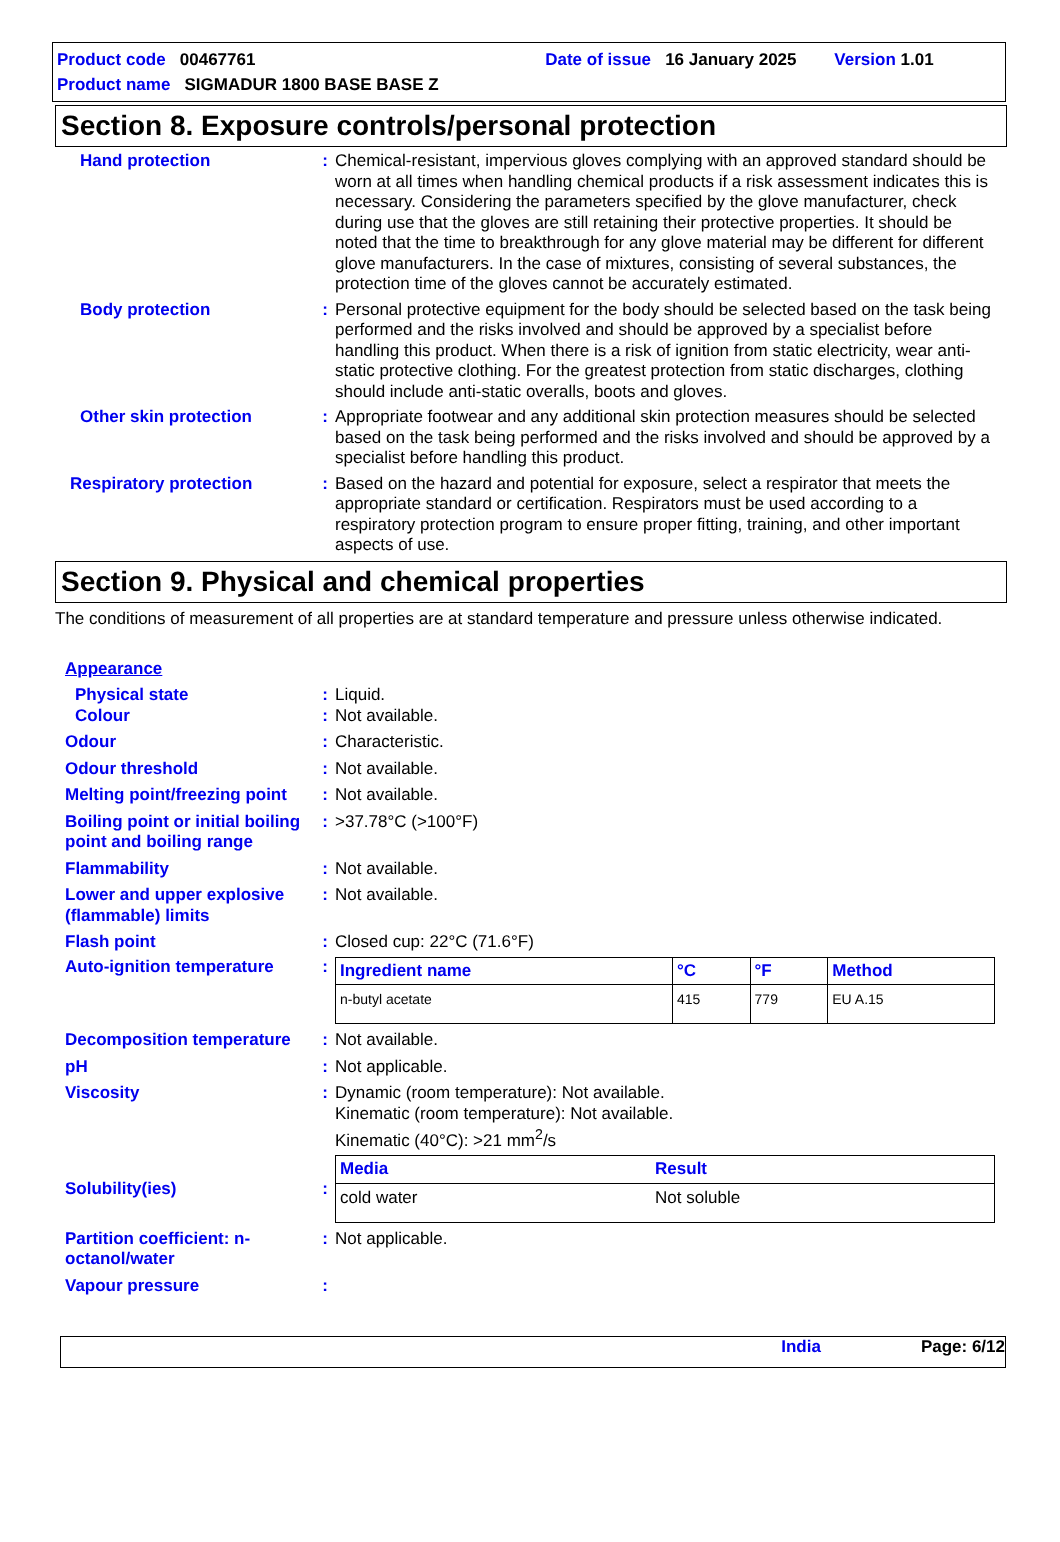Product code 00467761 Date of issue 16 January 2025 Version 1.01
Product name SIGMADUR 1800 BASE BASE Z
Section 8. Exposure controls/personal protection
Hand protection : Chemical-resistant, impervious gloves complying with an approved standard should be worn at all times when handling chemical products if a risk assessment indicates this is necessary. Considering the parameters specified by the glove manufacturer, check during use that the gloves are still retaining their protective properties. It should be noted that the time to breakthrough for any glove material may be different for different glove manufacturers. In the case of mixtures, consisting of several substances, the protection time of the gloves cannot be accurately estimated.
Body protection : Personal protective equipment for the body should be selected based on the task being performed and the risks involved and should be approved by a specialist before handling this product. When there is a risk of ignition from static electricity, wear anti-static protective clothing. For the greatest protection from static discharges, clothing should include anti-static overalls, boots and gloves.
Other skin protection : Appropriate footwear and any additional skin protection measures should be selected based on the task being performed and the risks involved and should be approved by a specialist before handling this product.
Respiratory protection : Based on the hazard and potential for exposure, select a respirator that meets the appropriate standard or certification. Respirators must be used according to a respiratory protection program to ensure proper fitting, training, and other important aspects of use.
Section 9. Physical and chemical properties
The conditions of measurement of all properties are at standard temperature and pressure unless otherwise indicated.
Appearance
Physical state : Liquid.
Colour : Not available.
Odour : Characteristic.
Odour threshold : Not available.
Melting point/freezing point
: Not available.
Boiling point or initial boiling point and boiling range
: >37.78°C (>100°F)
Flammability : Not available.
Lower and upper explosive (flammable) limits
: Not available.
Flash point : Closed cup: 22°C (71.6°F)
Auto-ignition temperature
:
| Ingredient name | °C | °F | Method |
| --- | --- | --- | --- |
| n-butyl acetate | 415 | 779 | EU A.15 |
Decomposition temperature
: Not available.
pH : Not applicable.
Viscosity : Dynamic (room temperature): Not available.
Kinematic (room temperature): Not available.
Kinematic (40°C): >21 mm<sup>2</sup>/s
Solubility(ies) :
| Media | Result |
| --- | --- |
| cold water | Not soluble |
Partition coefficient: n-octanol/water
: Not applicable.
Vapour pressure :
India Page: 6/12